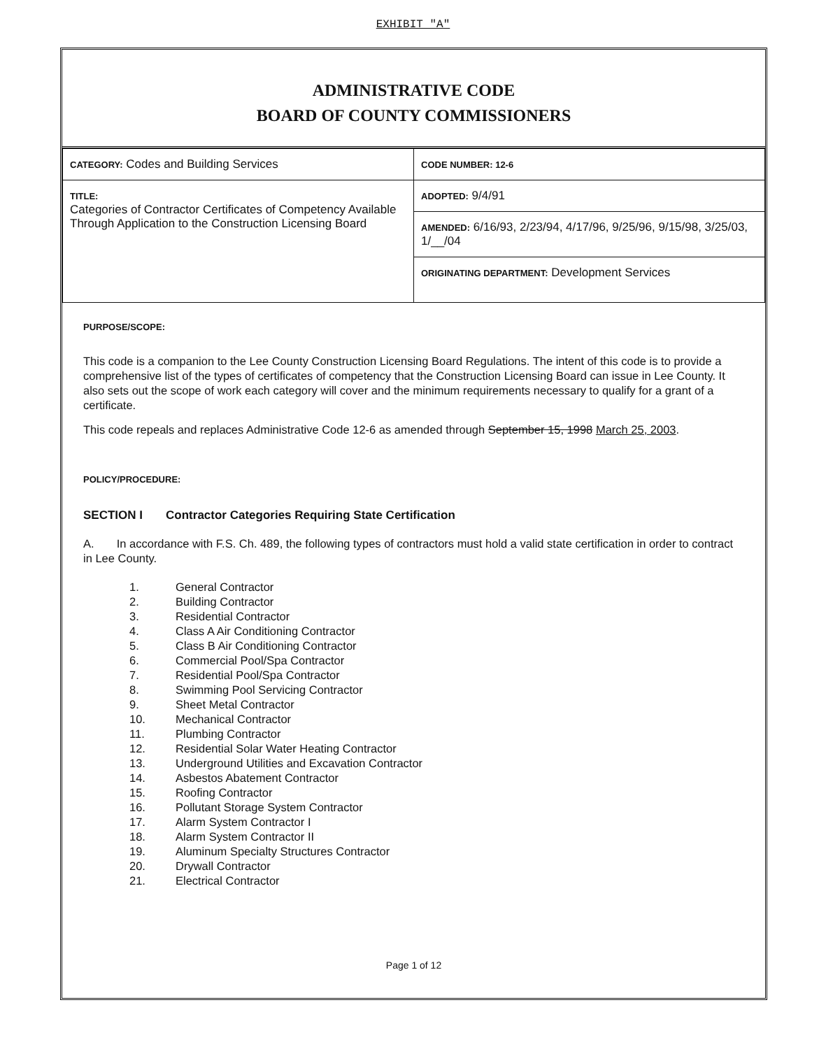EXHIBIT "A"
ADMINISTRATIVE CODE
BOARD OF COUNTY COMMISSIONERS
| CATEGORY: Codes and Building Services | CODE NUMBER: 12-6 |
| TITLE: Categories of Contractor Certificates of Competency Available Through Application to the Construction Licensing Board | ADOPTED: 9/4/91 |
| | AMENDED: 6/16/93, 2/23/94, 4/17/96, 9/25/96, 9/15/98, 3/25/03, 1/__/04 |
| | ORIGINATING DEPARTMENT: Development Services |
PURPOSE/SCOPE:
This code is a companion to the Lee County Construction Licensing Board Regulations. The intent of this code is to provide a comprehensive list of the types of certificates of competency that the Construction Licensing Board can issue in Lee County. It also sets out the scope of work each category will cover and the minimum requirements necessary to qualify for a grant of a certificate.
This code repeals and replaces Administrative Code 12-6 as amended through September 15, 1998 March 25, 2003.
POLICY/PROCEDURE:
SECTION I Contractor Categories Requiring State Certification
A. In accordance with F.S. Ch. 489, the following types of contractors must hold a valid state certification in order to contract in Lee County.
1. General Contractor
2. Building Contractor
3. Residential Contractor
4. Class A Air Conditioning Contractor
5. Class B Air Conditioning Contractor
6. Commercial Pool/Spa Contractor
7. Residential Pool/Spa Contractor
8. Swimming Pool Servicing Contractor
9. Sheet Metal Contractor
10. Mechanical Contractor
11. Plumbing Contractor
12. Residential Solar Water Heating Contractor
13. Underground Utilities and Excavation Contractor
14. Asbestos Abatement Contractor
15. Roofing Contractor
16. Pollutant Storage System Contractor
17. Alarm System Contractor I
18. Alarm System Contractor II
19. Aluminum Specialty Structures Contractor
20. Drywall Contractor
21. Electrical Contractor
Page 1 of 12